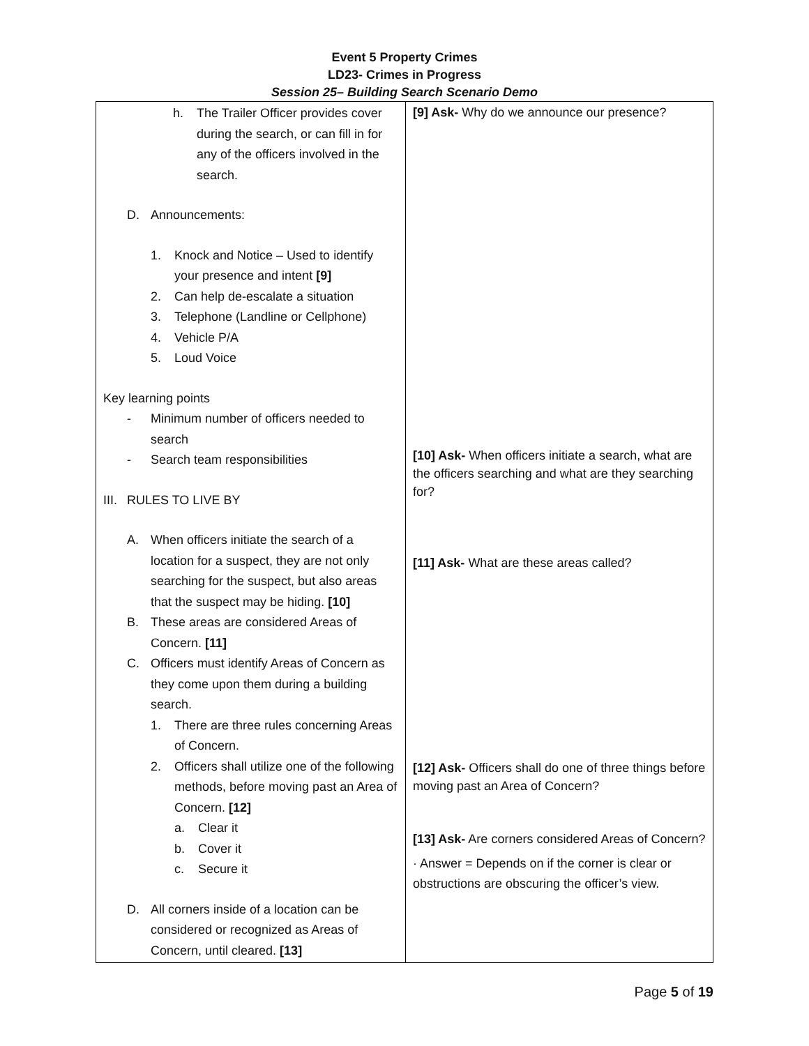Event 5 Property Crimes
LD23- Crimes in Progress
Session 25– Building Search Scenario Demo
| h. The Trailer Officer provides cover during the search, or can fill in for any of the officers involved in the search. D. Announcements: 1. Knock and Notice – Used to identify your presence and intent [9] 2. Can help de-escalate a situation 3. Telephone (Landline or Cellphone) 4. Vehicle P/A 5. Loud Voice Key learning points - Minimum number of officers needed to search - Search team responsibilities III. RULES TO LIVE BY A. When officers initiate the search of a location for a suspect, they are not only searching for the suspect, but also areas that the suspect may be hiding. [10] B. These areas are considered Areas of Concern. [11] C. Officers must identify Areas of Concern as they come upon them during a building search. 1. There are three rules concerning Areas of Concern. 2. Officers shall utilize one of the following methods, before moving past an Area of Concern. [12] a. Clear it b. Cover it c. Secure it D. All corners inside of a location can be considered or recognized as Areas of Concern, until cleared. [13] | [9] Ask- Why do we announce our presence? [10] Ask- When officers initiate a search, what are the officers searching and what are they searching for? [11] Ask- What are these areas called? [12] Ask- Officers shall do one of three things before moving past an Area of Concern? [13] Ask- Are corners considered Areas of Concern? · Answer = Depends on if the corner is clear or obstructions are obscuring the officer’s view. |
Page 5 of 19